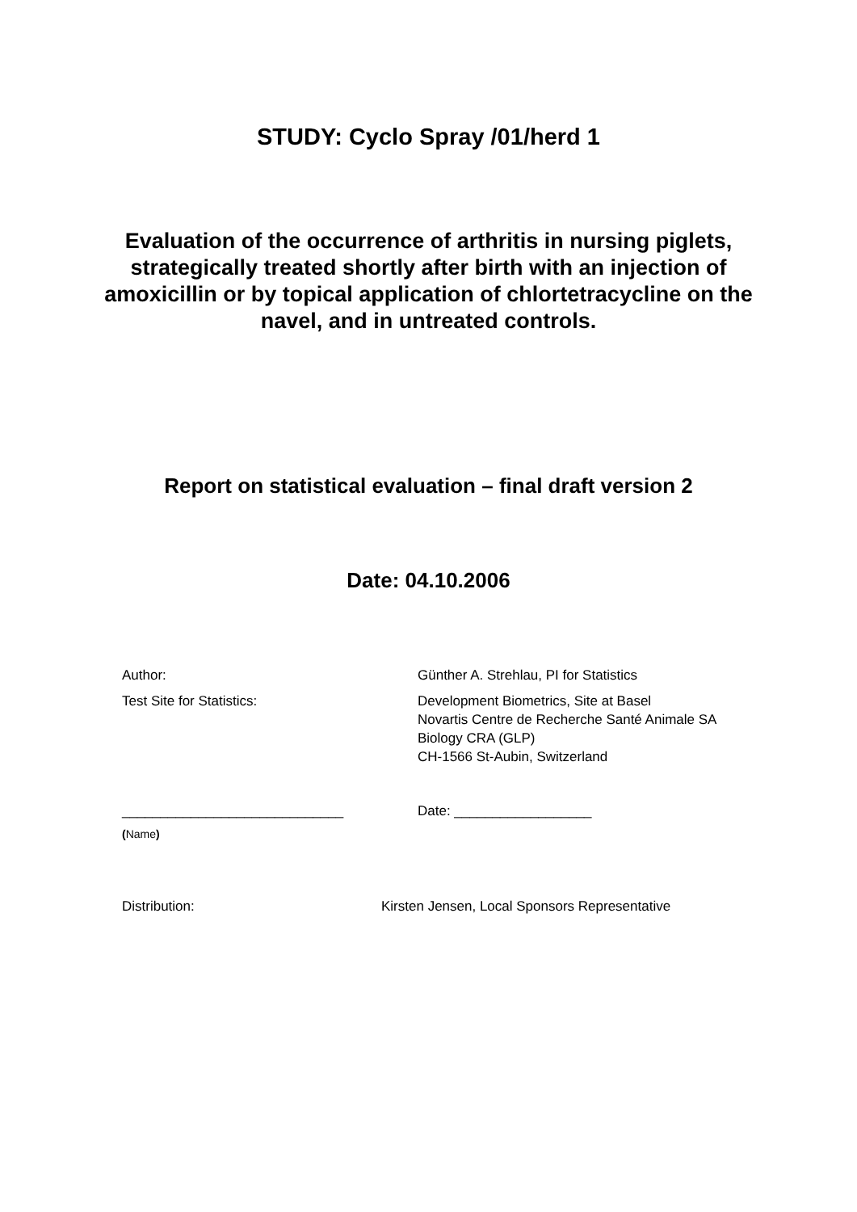STUDY: Cyclo Spray /01/herd 1
Evaluation of the occurrence of arthritis in nursing piglets, strategically treated shortly after birth with an injection of amoxicillin or by topical application of chlortetracycline on the navel, and in untreated controls.
Report on statistical evaluation – final draft version 2
Date: 04.10.2006
Author: Günther A. Strehlau, PI for Statistics
Test Site for Statistics: Development Biometrics, Site at Basel
Novartis Centre de Recherche Santé Animale SA
Biology CRA (GLP)
CH-1566 St-Aubin, Switzerland
_____________________________ Date: __________________
(Name)
Distribution: Kirsten Jensen, Local Sponsors Representative